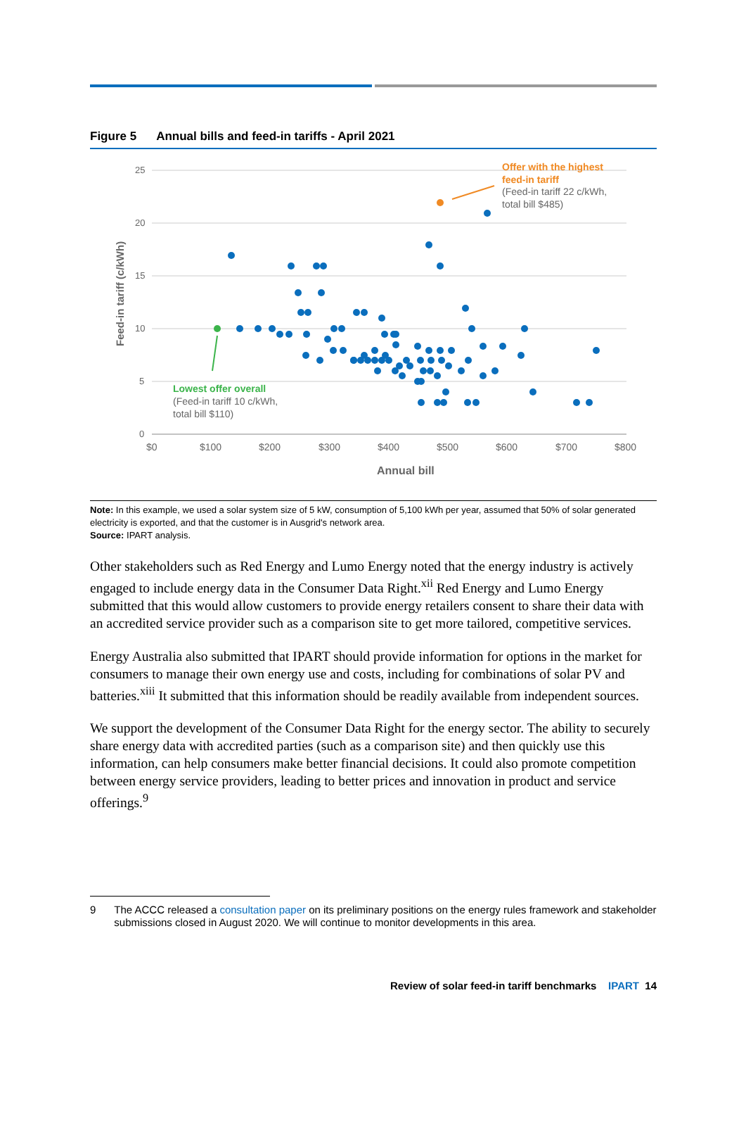Figure 5 Annual bills and feed-in tariffs - April 2021
25
20
15
10
5
0
$0
$100
$200
$300
$400
$500
$600
$700
$800
Annual bill
Feed-in tariff (c/kWh)
Offer with the highest
feed-in tariff
(Feed-in tariff 22 c/kWh,
total bill $485)
Lowest offer overall
(Feed-in tariff 10 c/kWh,
total bill $110)
Note: In this example, we used a solar system size of 5 kW, consumption of 5,100 kWh per year, assumed that 50% of solar generated electricity is exported, and that the customer is in Ausgrid's network area.
Source: IPART analysis.
Other stakeholders such as Red Energy and Lumo Energy noted that the energy industry is actively engaged to include energy data in the Consumer Data Right.<sup>xii</sup> Red Energy and Lumo Energy submitted that this would allow customers to provide energy retailers consent to share their data with an accredited service provider such as a comparison site to get more tailored, competitive services.
Energy Australia also submitted that IPART should provide information for options in the market for consumers to manage their own energy use and costs, including for combinations of solar PV and batteries.<sup>xiii</sup> It submitted that this information should be readily available from independent sources.
We support the development of the Consumer Data Right for the energy sector. The ability to securely share energy data with accredited parties (such as a comparison site) and then quickly use this information, can help consumers make better financial decisions. It could also promote competition between energy service providers, leading to better prices and innovation in product and service offerings.<sup>9</sup>
9 The ACCC released a consultation paper on its preliminary positions on the energy rules framework and stakeholder submissions closed in August 2020. We will continue to monitor developments in this area.
Review of solar feed-in tariff benchmarks IPART 14